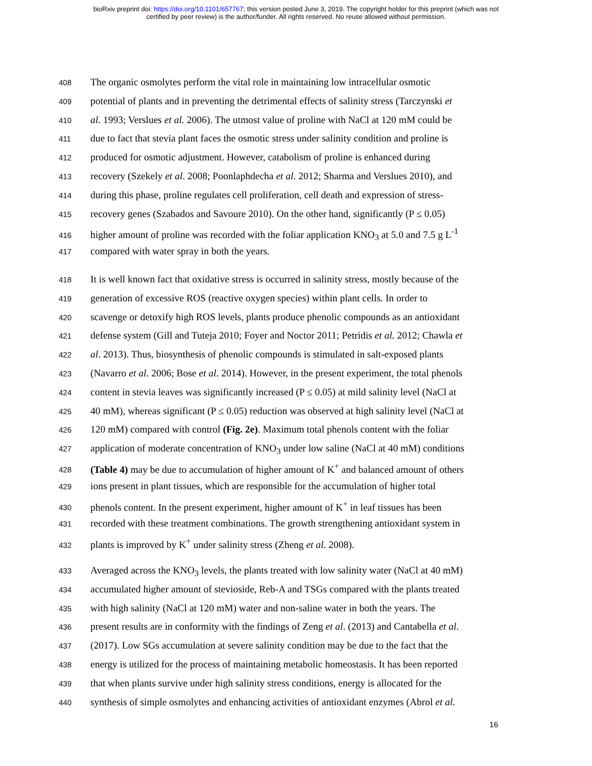bioRxiv preprint doi: https://doi.org/10.1101/657767; this version posted June 3, 2019. The copyright holder for this preprint (which was not
certified by peer review) is the author/funder. All rights reserved. No reuse allowed without permission.
408 The organic osmolytes perform the vital role in maintaining low intracellular osmotic
409 potential of plants and in preventing the detrimental effects of salinity stress (Tarczynski et
410 al. 1993; Verslues et al. 2006). The utmost value of proline with NaCl at 120 mM could be
411 due to fact that stevia plant faces the osmotic stress under salinity condition and proline is
412 produced for osmotic adjustment. However, catabolism of proline is enhanced during
413 recovery (Szekely et al. 2008; Poonlaphdecha et al. 2012; Sharma and Verslues 2010), and
414 during this phase, proline regulates cell proliferation, cell death and expression of stress-
415 recovery genes (Szabados and Savoure 2010). On the other hand, significantly (P ≤ 0.05)
416 higher amount of proline was recorded with the foliar application KNO<sub>3</sub> at 5.0 and 7.5 g L<sup>-1</sup>
417 compared with water spray in both the years.
418 It is well known fact that oxidative stress is occurred in salinity stress, mostly because of the
419 generation of excessive ROS (reactive oxygen species) within plant cells. In order to
420 scavenge or detoxify high ROS levels, plants produce phenolic compounds as an antioxidant
421 defense system (Gill and Tuteja 2010; Foyer and Noctor 2011; Petridis et al. 2012; Chawla et
422 al. 2013). Thus, biosynthesis of phenolic compounds is stimulated in salt-exposed plants
423 (Navarro et al. 2006; Bose et al. 2014). However, in the present experiment, the total phenols
424 content in stevia leaves was significantly increased (P ≤ 0.05) at mild salinity level (NaCl at
425 40 mM), whereas significant (P ≤ 0.05) reduction was observed at high salinity level (NaCl at
426 120 mM) compared with control (Fig. 2e). Maximum total phenols content with the foliar
427 application of moderate concentration of KNO<sub>3</sub> under low saline (NaCl at 40 mM) conditions
428 (Table 4) may be due to accumulation of higher amount of K<sup>+</sup> and balanced amount of others
429 ions present in plant tissues, which are responsible for the accumulation of higher total
430 phenols content. In the present experiment, higher amount of K<sup>+</sup> in leaf tissues has been
431 recorded with these treatment combinations. The growth strengthening antioxidant system in
432 plants is improved by K<sup>+</sup> under salinity stress (Zheng et al. 2008).
433 Averaged across the KNO<sub>3</sub> levels, the plants treated with low salinity water (NaCl at 40 mM)
434 accumulated higher amount of stevioside, Reb-A and TSGs compared with the plants treated
435 with high salinity (NaCl at 120 mM) water and non-saline water in both the years. The
436 present results are in conformity with the findings of Zeng et al. (2013) and Cantabella et al.
437 (2017). Low SGs accumulation at severe salinity condition may be due to the fact that the
438 energy is utilized for the process of maintaining metabolic homeostasis. It has been reported
439 that when plants survive under high salinity stress conditions, energy is allocated for the
440 synthesis of simple osmolytes and enhancing activities of antioxidant enzymes (Abrol et al.
16